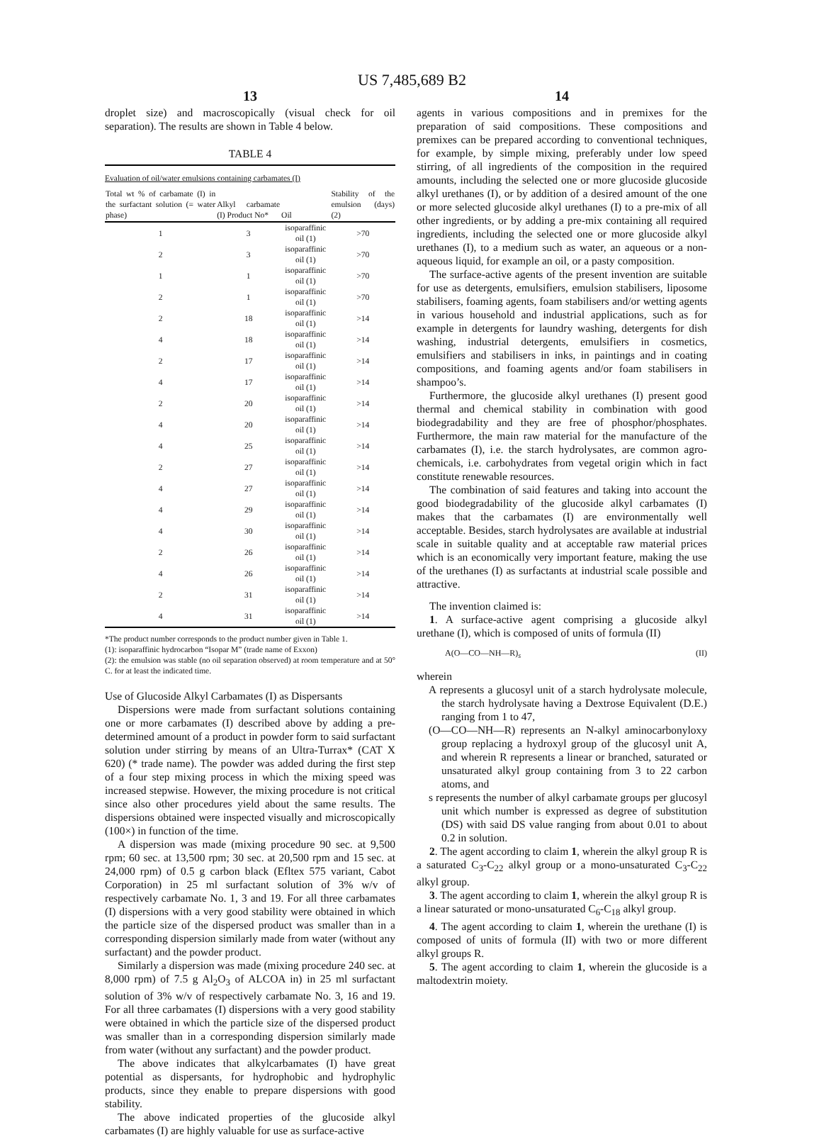US 7,485,689 B2
13
droplet size) and macroscopically (visual check for oil separation). The results are shown in Table 4 below.
TABLE 4
| Evaluation of oil/water emulsions containing carbamates (I) | | | |
| --- | --- | --- | --- |
| Total wt % of carbamate (I) in the surfactant solution (= water phase) | Alkyl carbamate (I) Product No* | Oil | Stability of the emulsion (days) (2) |
| 1 | 3 | isoparaffinic oil (1) | >70 |
| 2 | 3 | isoparaffinic oil (1) | >70 |
| 1 | 1 | isoparaffinic oil (1) | >70 |
| 2 | 1 | isoparaffinic oil (1) | >70 |
| 2 | 18 | isoparaffinic oil (1) | >14 |
| 4 | 18 | isoparaffinic oil (1) | >14 |
| 2 | 17 | isoparaffinic oil (1) | >14 |
| 4 | 17 | isoparaffinic oil (1) | >14 |
| 2 | 20 | isoparaffinic oil (1) | >14 |
| 4 | 20 | isoparaffinic oil (1) | >14 |
| 4 | 25 | isoparaffinic oil (1) | >14 |
| 2 | 27 | isoparaffinic oil (1) | >14 |
| 4 | 27 | isoparaffinic oil (1) | >14 |
| 4 | 29 | isoparaffinic oil (1) | >14 |
| 4 | 30 | isoparaffinic oil (1) | >14 |
| 2 | 26 | isoparaffinic oil (1) | >14 |
| 4 | 26 | isoparaffinic oil (1) | >14 |
| 2 | 31 | isoparaffinic oil (1) | >14 |
| 4 | 31 | isoparaffinic oil (1) | >14 |
*The product number corresponds to the product number given in Table 1.
(1): isoparaffinic hydrocarbon “Isopar M” (trade name of Exxon)
(2): the emulsion was stable (no oil separation observed) at room temperature and at 50° C. for at least the indicated time.
Use of Glucoside Alkyl Carbamates (I) as Dispersants
Dispersions were made from surfactant solutions containing one or more carbamates (I) described above by adding a pre-determined amount of a product in powder form to said surfactant solution under stirring by means of an Ultra-Turrax* (CAT X 620) (* trade name). The powder was added during the first step of a four step mixing process in which the mixing speed was increased stepwise. However, the mixing procedure is not critical since also other procedures yield about the same results. The dispersions obtained were inspected visually and microscopically (100×) in function of the time.
A dispersion was made (mixing procedure 90 sec. at 9,500 rpm; 60 sec. at 13,500 rpm; 30 sec. at 20,500 rpm and 15 sec. at 24,000 rpm) of 0.5 g carbon black (Efltex 575 variant, Cabot Corporation) in 25 ml surfactant solution of 3% w/v of respectively carbamate No. 1, 3 and 19. For all three carbamates (I) dispersions with a very good stability were obtained in which the particle size of the dispersed product was smaller than in a corresponding dispersion similarly made from water (without any surfactant) and the powder product.
Similarly a dispersion was made (mixing procedure 240 sec. at 8,000 rpm) of 7.5 g Al<sub>2</sub>O<sub>3</sub> of ALCOA in) in 25 ml surfactant solution of 3% w/v of respectively carbamate No. 3, 16 and 19. For all three carbamates (I) dispersions with a very good stability were obtained in which the particle size of the dispersed product was smaller than in a corresponding dispersion similarly made from water (without any surfactant) and the powder product.
The above indicates that alkylcarbamates (I) have great potential as dispersants, for hydrophobic and hydrophylic products, since they enable to prepare dispersions with good stability.
The above indicated properties of the glucoside alkyl carbamates (I) are highly valuable for use as surface-active
14
agents in various compositions and in premixes for the preparation of said compositions. These compositions and premixes can be prepared according to conventional techniques, for example, by simple mixing, preferably under low speed stirring, of all ingredients of the composition in the required amounts, including the selected one or more glucoside glucoside alkyl urethanes (I), or by addition of a desired amount of the one or more selected glucoside alkyl urethanes (I) to a pre-mix of all other ingredients, or by adding a pre-mix containing all required ingredients, including the selected one or more glucoside alkyl urethanes (I), to a medium such as water, an aqueous or a non-aqueous liquid, for example an oil, or a pasty composition.
The surface-active agents of the present invention are suitable for use as detergents, emulsifiers, emulsion stabilisers, liposome stabilisers, foaming agents, foam stabilisers and/or wetting agents in various household and industrial applications, such as for example in detergents for laundry washing, detergents for dish washing, industrial detergents, emulsifiers in cosmetics, emulsifiers and stabilisers in inks, in paintings and in coating compositions, and foaming agents and/or foam stabilisers in shampoo’s.
Furthermore, the glucoside alkyl urethanes (I) present good thermal and chemical stability in combination with good biodegradability and they are free of phosphor/phosphates. Furthermore, the main raw material for the manufacture of the carbamates (I), i.e. the starch hydrolysates, are common agro-chemicals, i.e. carbohydrates from vegetal origin which in fact constitute renewable resources.
The combination of said features and taking into account the good biodegradability of the glucoside alkyl carbamates (I) makes that the carbamates (I) are environmentally well acceptable. Besides, starch hydrolysates are available at industrial scale in suitable quality and at acceptable raw material prices which is an economically very important feature, making the use of the urethanes (I) as surfactants at industrial scale possible and attractive.
The invention claimed is:
1. A surface-active agent comprising a glucoside alkyl urethane (I), which is composed of units of formula (II)
A(O—CO—NH—R)<sub>s</sub> (II)
wherein
A represents a glucosyl unit of a starch hydrolysate molecule, the starch hydrolysate having a Dextrose Equivalent (D.E.) ranging from 1 to 47,
(O—CO—NH—R) represents an N-alkyl aminocarbonyloxy group replacing a hydroxyl group of the glucosyl unit A, and wherein R represents a linear or branched, saturated or unsaturated alkyl group containing from 3 to 22 carbon atoms, and
s represents the number of alkyl carbamate groups per glucosyl unit which number is expressed as degree of substitution (DS) with said DS value ranging from about 0.01 to about 0.2 in solution.
2. The agent according to claim 1, wherein the alkyl group R is a saturated C<sub>3</sub>-C<sub>22</sub> alkyl group or a mono-unsaturated C<sub>3</sub>-C<sub>22</sub> alkyl group.
3. The agent according to claim 1, wherein the alkyl group R is a linear saturated or mono-unsaturated C<sub>6</sub>-C<sub>18</sub> alkyl group.
4. The agent according to claim 1, wherein the urethane (I) is composed of units of formula (II) with two or more different alkyl groups R.
5. The agent according to claim 1, wherein the glucoside is a maltodextrin moiety.